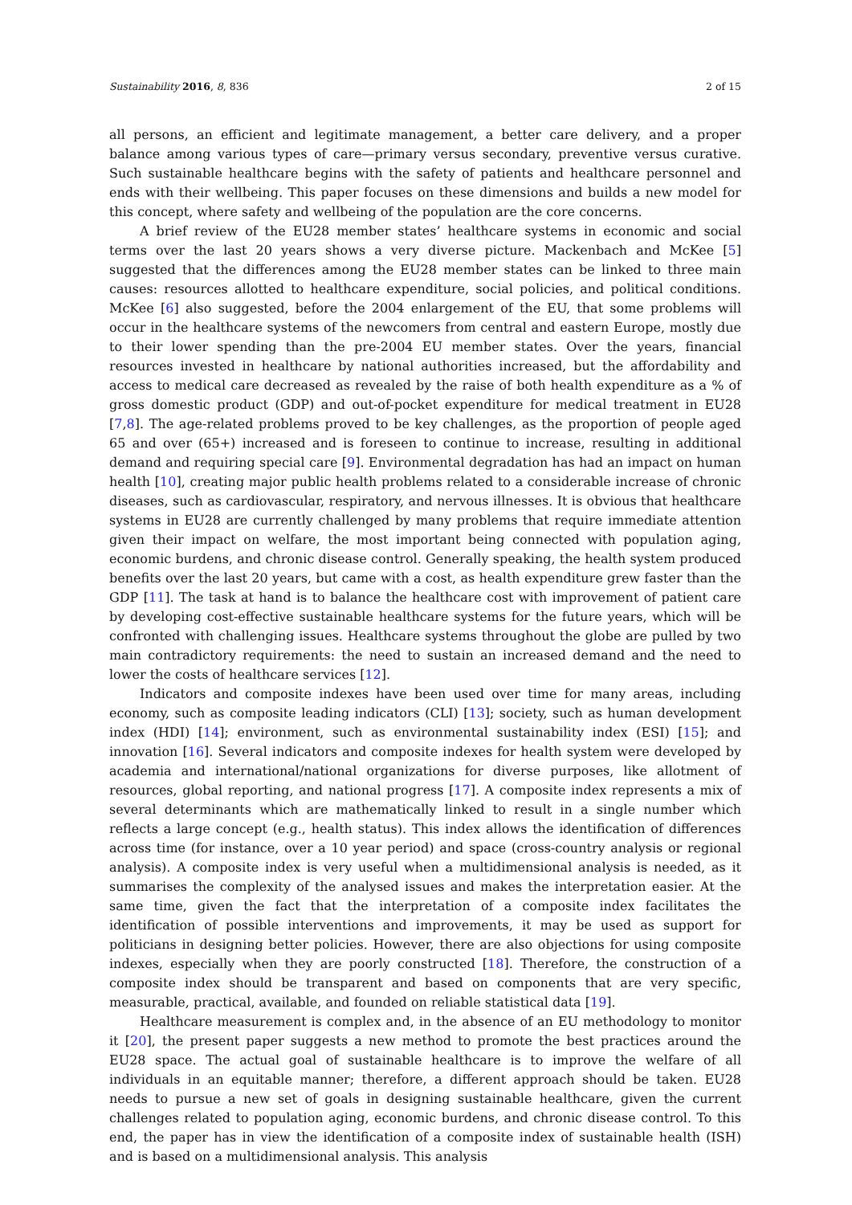Sustainability 2016, 8, 836 2 of 15
all persons, an efficient and legitimate management, a better care delivery, and a proper balance among various types of care—primary versus secondary, preventive versus curative. Such sustainable healthcare begins with the safety of patients and healthcare personnel and ends with their wellbeing. This paper focuses on these dimensions and builds a new model for this concept, where safety and wellbeing of the population are the core concerns.
A brief review of the EU28 member states’ healthcare systems in economic and social terms over the last 20 years shows a very diverse picture. Mackenbach and McKee [5] suggested that the differences among the EU28 member states can be linked to three main causes: resources allotted to healthcare expenditure, social policies, and political conditions. McKee [6] also suggested, before the 2004 enlargement of the EU, that some problems will occur in the healthcare systems of the newcomers from central and eastern Europe, mostly due to their lower spending than the pre-2004 EU member states. Over the years, financial resources invested in healthcare by national authorities increased, but the affordability and access to medical care decreased as revealed by the raise of both health expenditure as a % of gross domestic product (GDP) and out-of-pocket expenditure for medical treatment in EU28 [7,8]. The age-related problems proved to be key challenges, as the proportion of people aged 65 and over (65+) increased and is foreseen to continue to increase, resulting in additional demand and requiring special care [9]. Environmental degradation has had an impact on human health [10], creating major public health problems related to a considerable increase of chronic diseases, such as cardiovascular, respiratory, and nervous illnesses. It is obvious that healthcare systems in EU28 are currently challenged by many problems that require immediate attention given their impact on welfare, the most important being connected with population aging, economic burdens, and chronic disease control. Generally speaking, the health system produced benefits over the last 20 years, but came with a cost, as health expenditure grew faster than the GDP [11]. The task at hand is to balance the healthcare cost with improvement of patient care by developing cost-effective sustainable healthcare systems for the future years, which will be confronted with challenging issues. Healthcare systems throughout the globe are pulled by two main contradictory requirements: the need to sustain an increased demand and the need to lower the costs of healthcare services [12].
Indicators and composite indexes have been used over time for many areas, including economy, such as composite leading indicators (CLI) [13]; society, such as human development index (HDI) [14]; environment, such as environmental sustainability index (ESI) [15]; and innovation [16]. Several indicators and composite indexes for health system were developed by academia and international/national organizations for diverse purposes, like allotment of resources, global reporting, and national progress [17]. A composite index represents a mix of several determinants which are mathematically linked to result in a single number which reflects a large concept (e.g., health status). This index allows the identification of differences across time (for instance, over a 10 year period) and space (cross-country analysis or regional analysis). A composite index is very useful when a multidimensional analysis is needed, as it summarises the complexity of the analysed issues and makes the interpretation easier. At the same time, given the fact that the interpretation of a composite index facilitates the identification of possible interventions and improvements, it may be used as support for politicians in designing better policies. However, there are also objections for using composite indexes, especially when they are poorly constructed [18]. Therefore, the construction of a composite index should be transparent and based on components that are very specific, measurable, practical, available, and founded on reliable statistical data [19].
Healthcare measurement is complex and, in the absence of an EU methodology to monitor it [20], the present paper suggests a new method to promote the best practices around the EU28 space. The actual goal of sustainable healthcare is to improve the welfare of all individuals in an equitable manner; therefore, a different approach should be taken. EU28 needs to pursue a new set of goals in designing sustainable healthcare, given the current challenges related to population aging, economic burdens, and chronic disease control. To this end, the paper has in view the identification of a composite index of sustainable health (ISH) and is based on a multidimensional analysis. This analysis